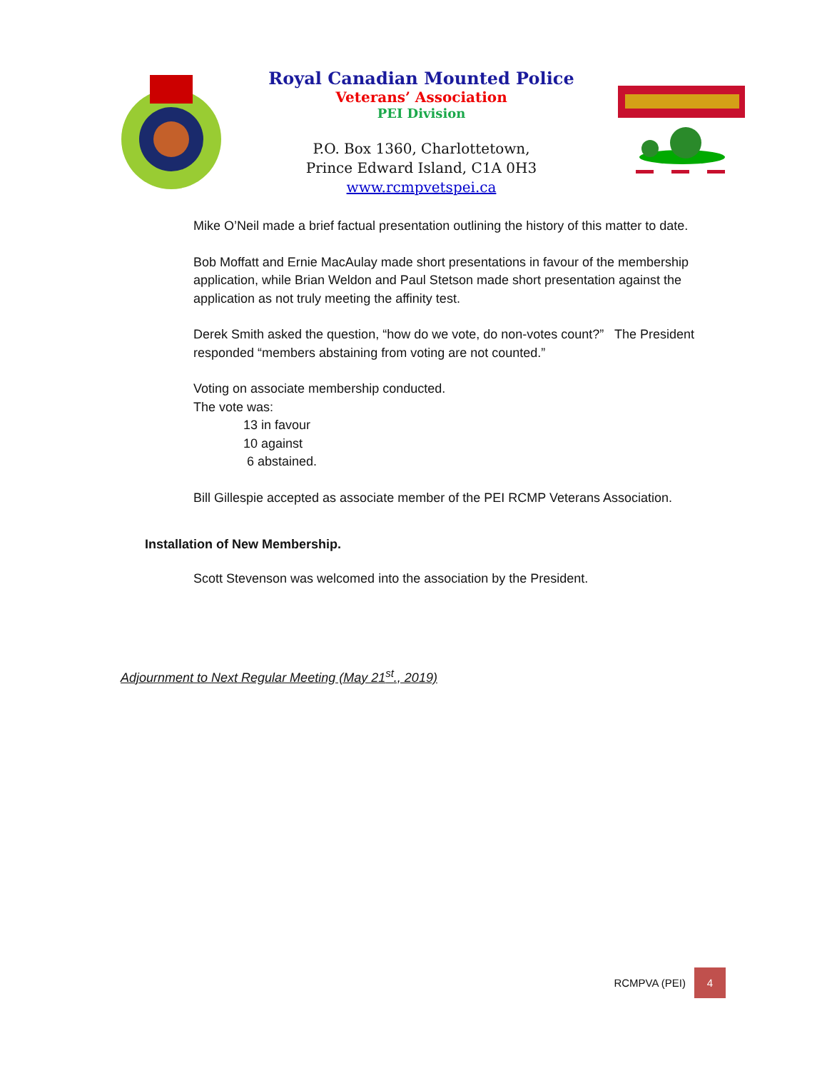Royal Canadian Mounted Police
Veterans’ Association
PEI Division
P.O. Box 1360, Charlottetown,
Prince Edward Island, C1A 0H3
www.rcmpvetspei.ca
Mike O’Neil made a brief factual presentation outlining the history of this matter to date.
Bob Moffatt and Ernie MacAulay made short presentations in favour of the membership application, while Brian Weldon and Paul Stetson made short presentation against the application as not truly meeting the affinity test.
Derek Smith asked the question, “how do we vote, do non-votes count?” The President responded “members abstaining from voting are not counted.”
Voting on associate membership conducted.
The vote was:
13 in favour
10 against
6 abstained.
Bill Gillespie accepted as associate member of the PEI RCMP Veterans Association.
Installation of New Membership.
Scott Stevenson was welcomed into the association by the President.
Adjournment to Next Regular Meeting (May 21<sup>st</sup>., 2019)
RCMPVA (PEI)
4